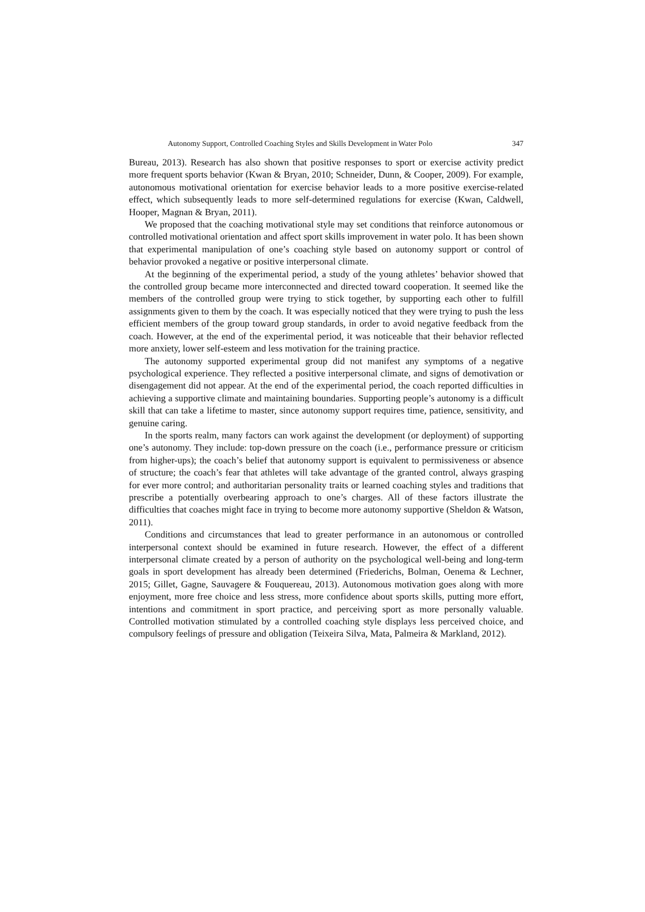Autonomy Support, Controlled Coaching Styles and Skills Development in Water Polo 347
Bureau, 2013). Research has also shown that positive responses to sport or exercise activity predict more frequent sports behavior (Kwan & Bryan, 2010; Schneider, Dunn, & Cooper, 2009). For example, autonomous motivational orientation for exercise behavior leads to a more positive exercise-related effect, which subsequently leads to more self-determined regulations for exercise (Kwan, Caldwell, Hooper, Magnan & Bryan, 2011).
We proposed that the coaching motivational style may set conditions that reinforce autonomous or controlled motivational orientation and affect sport skills improvement in water polo. It has been shown that experimental manipulation of one’s coaching style based on autonomy support or control of behavior provoked a negative or positive interpersonal climate.
At the beginning of the experimental period, a study of the young athletes’ behavior showed that the controlled group became more interconnected and directed toward cooperation. It seemed like the members of the controlled group were trying to stick together, by supporting each other to fulfill assignments given to them by the coach. It was especially noticed that they were trying to push the less efficient members of the group toward group standards, in order to avoid negative feedback from the coach. However, at the end of the experimental period, it was noticeable that their behavior reflected more anxiety, lower self-esteem and less motivation for the training practice.
The autonomy supported experimental group did not manifest any symptoms of a negative psychological experience. They reflected a positive interpersonal climate, and signs of demotivation or disengagement did not appear. At the end of the experimental period, the coach reported difficulties in achieving a supportive climate and maintaining boundaries. Supporting people’s autonomy is a difficult skill that can take a lifetime to master, since autonomy support requires time, patience, sensitivity, and genuine caring.
In the sports realm, many factors can work against the development (or deployment) of supporting one’s autonomy. They include: top-down pressure on the coach (i.e., performance pressure or criticism from higher-ups); the coach’s belief that autonomy support is equivalent to permissiveness or absence of structure; the coach’s fear that athletes will take advantage of the granted control, always grasping for ever more control; and authoritarian personality traits or learned coaching styles and traditions that prescribe a potentially overbearing approach to one’s charges. All of these factors illustrate the difficulties that coaches might face in trying to become more autonomy supportive (Sheldon & Watson, 2011).
Conditions and circumstances that lead to greater performance in an autonomous or controlled interpersonal context should be examined in future research. However, the effect of a different interpersonal climate created by a person of authority on the psychological well-being and long-term goals in sport development has already been determined (Friederichs, Bolman, Oenema & Lechner, 2015; Gillet, Gagne, Sauvagere & Fouquereau, 2013). Autonomous motivation goes along with more enjoyment, more free choice and less stress, more confidence about sports skills, putting more effort, intentions and commitment in sport practice, and perceiving sport as more personally valuable. Controlled motivation stimulated by a controlled coaching style displays less perceived choice, and compulsory feelings of pressure and obligation (Teixeira Silva, Mata, Palmeira & Markland, 2012).